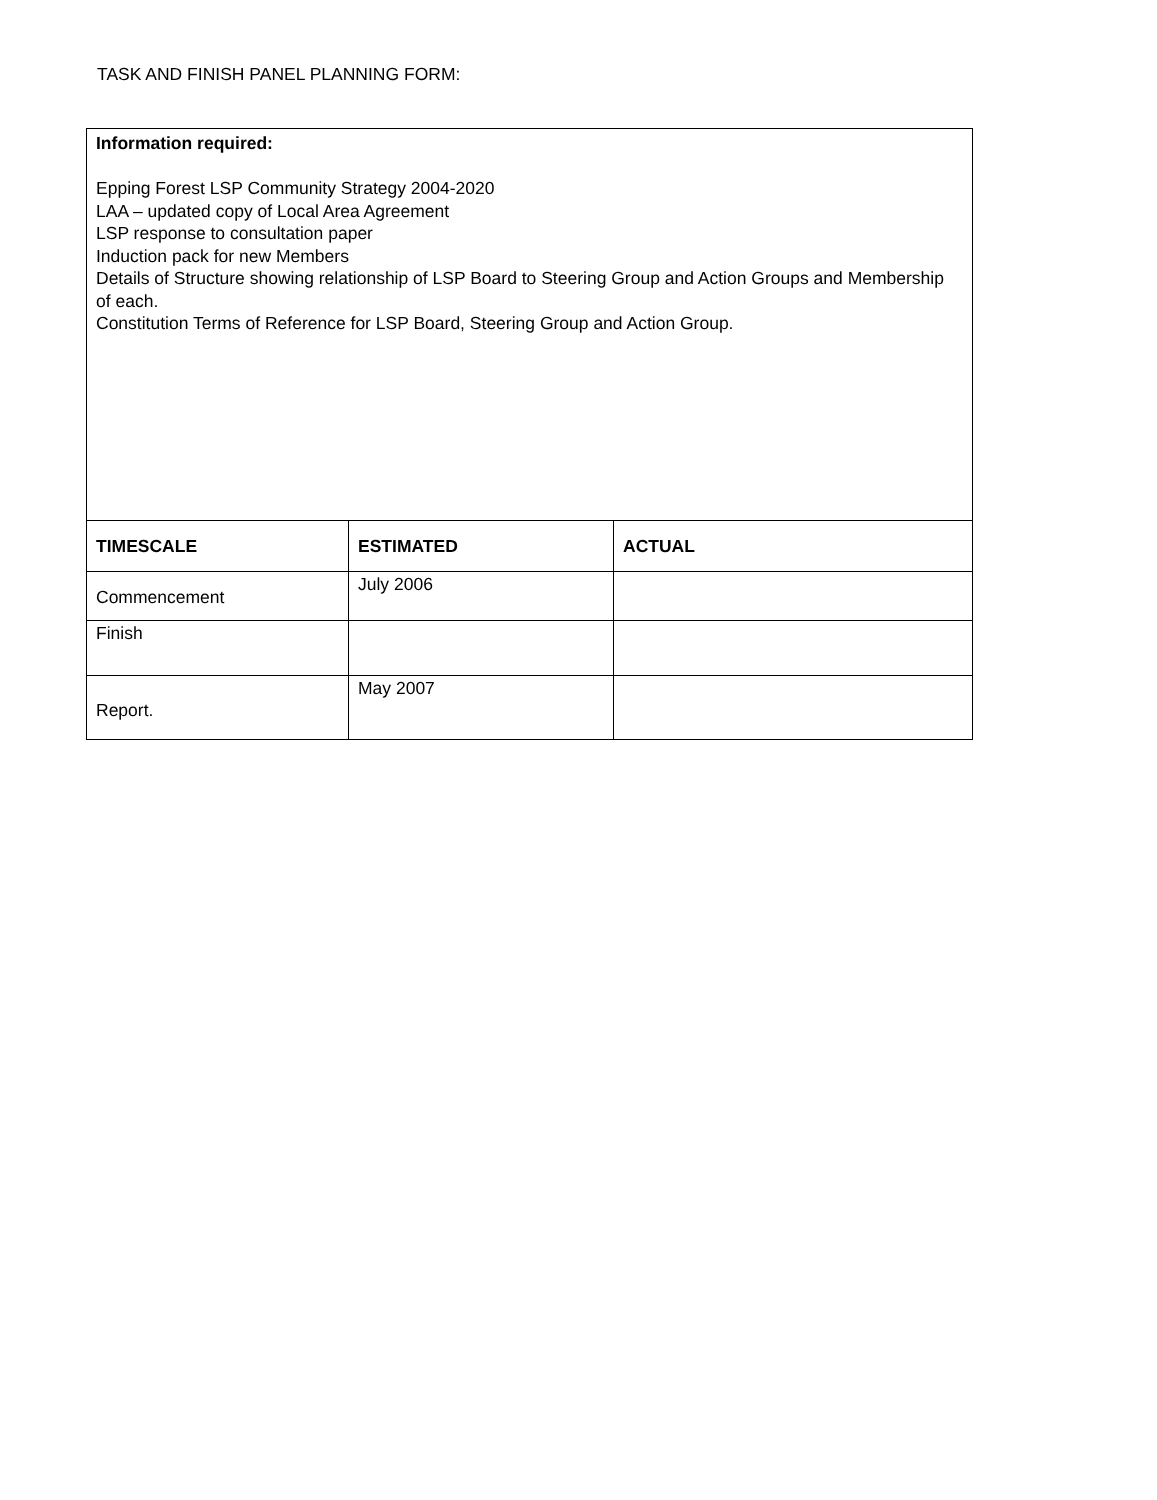TASK AND FINISH PANEL PLANNING FORM:
| Information required: Epping Forest LSP Community Strategy 2004-2020 LAA – updated copy of Local Area Agreement LSP response to consultation paper Induction pack for new Members Details of Structure showing relationship of LSP Board to Steering Group and Action Groups and Membership of each. Constitution Terms of Reference for LSP Board, Steering Group and Action Group. | | |
| TIMESCALE | ESTIMATED | ACTUAL |
| Commencement | July 2006 | |
| Finish | | |
| Report. | May 2007 | |